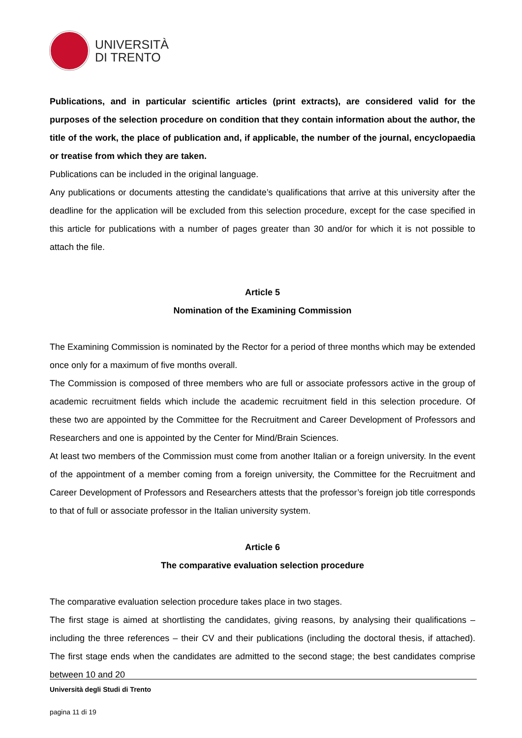UNIVERSITÀ
DI TRENTO
Publications, and in particular scientific articles (print extracts), are considered valid for the purposes of the selection procedure on condition that they contain information about the author, the title of the work, the place of publication and, if applicable, the number of the journal, encyclopaedia or treatise from which they are taken.
Publications can be included in the original language.
Any publications or documents attesting the candidate’s qualifications that arrive at this university after the deadline for the application will be excluded from this selection procedure, except for the case specified in this article for publications with a number of pages greater than 30 and/or for which it is not possible to attach the file.
Article 5
Nomination of the Examining Commission
The Examining Commission is nominated by the Rector for a period of three months which may be extended once only for a maximum of five months overall.
The Commission is composed of three members who are full or associate professors active in the group of academic recruitment fields which include the academic recruitment field in this selection procedure. Of these two are appointed by the Committee for the Recruitment and Career Development of Professors and Researchers and one is appointed by the Center for Mind/Brain Sciences.
At least two members of the Commission must come from another Italian or a foreign university. In the event of the appointment of a member coming from a foreign university, the Committee for the Recruitment and Career Development of Professors and Researchers attests that the professor’s foreign job title corresponds to that of full or associate professor in the Italian university system.
Article 6
The comparative evaluation selection procedure
The comparative evaluation selection procedure takes place in two stages.
The first stage is aimed at shortlisting the candidates, giving reasons, by analysing their qualifications – including the three references – their CV and their publications (including the doctoral thesis, if attached). The first stage ends when the candidates are admitted to the second stage; the best candidates comprise between 10 and 20
Università degli Studi di Trento
pagina 11 di 19